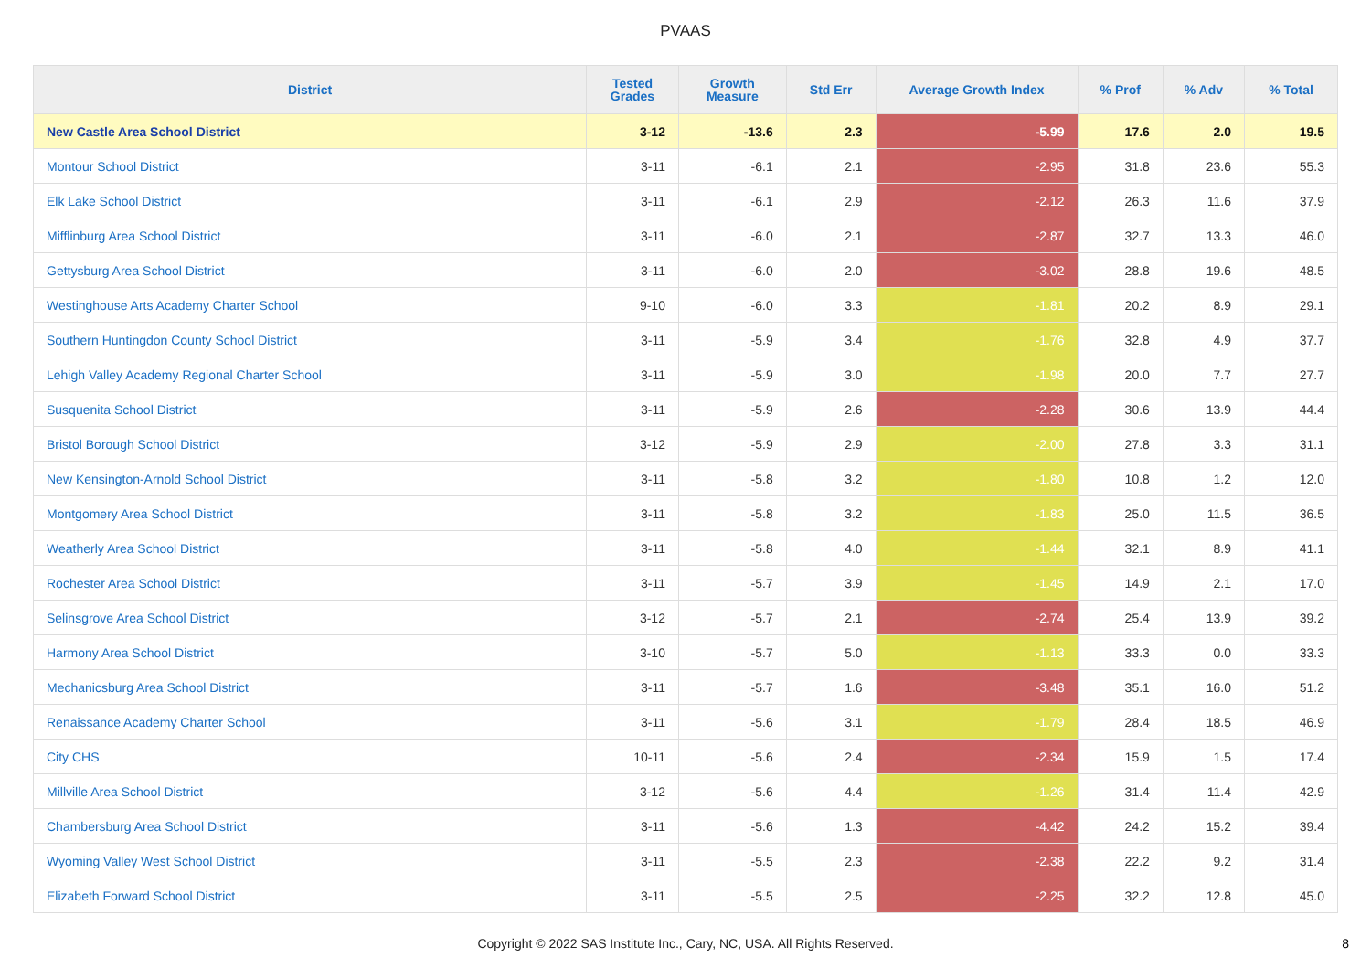PVAAS
| District | Tested Grades | Growth Measure | Std Err | Average Growth Index | % Prof | % Adv | % Total |
| --- | --- | --- | --- | --- | --- | --- | --- |
| New Castle Area School District | 3-12 | -13.6 | 2.3 | -5.99 | 17.6 | 2.0 | 19.5 |
| Montour School District | 3-11 | -6.1 | 2.1 | -2.95 | 31.8 | 23.6 | 55.3 |
| Elk Lake School District | 3-11 | -6.1 | 2.9 | -2.12 | 26.3 | 11.6 | 37.9 |
| Mifflinburg Area School District | 3-11 | -6.0 | 2.1 | -2.87 | 32.7 | 13.3 | 46.0 |
| Gettysburg Area School District | 3-11 | -6.0 | 2.0 | -3.02 | 28.8 | 19.6 | 48.5 |
| Westinghouse Arts Academy Charter School | 9-10 | -6.0 | 3.3 | -1.81 | 20.2 | 8.9 | 29.1 |
| Southern Huntingdon County School District | 3-11 | -5.9 | 3.4 | -1.76 | 32.8 | 4.9 | 37.7 |
| Lehigh Valley Academy Regional Charter School | 3-11 | -5.9 | 3.0 | -1.98 | 20.0 | 7.7 | 27.7 |
| Susquenita School District | 3-11 | -5.9 | 2.6 | -2.28 | 30.6 | 13.9 | 44.4 |
| Bristol Borough School District | 3-12 | -5.9 | 2.9 | -2.00 | 27.8 | 3.3 | 31.1 |
| New Kensington-Arnold School District | 3-11 | -5.8 | 3.2 | -1.80 | 10.8 | 1.2 | 12.0 |
| Montgomery Area School District | 3-11 | -5.8 | 3.2 | -1.83 | 25.0 | 11.5 | 36.5 |
| Weatherly Area School District | 3-11 | -5.8 | 4.0 | -1.44 | 32.1 | 8.9 | 41.1 |
| Rochester Area School District | 3-11 | -5.7 | 3.9 | -1.45 | 14.9 | 2.1 | 17.0 |
| Selinsgrove Area School District | 3-12 | -5.7 | 2.1 | -2.74 | 25.4 | 13.9 | 39.2 |
| Harmony Area School District | 3-10 | -5.7 | 5.0 | -1.13 | 33.3 | 0.0 | 33.3 |
| Mechanicsburg Area School District | 3-11 | -5.7 | 1.6 | -3.48 | 35.1 | 16.0 | 51.2 |
| Renaissance Academy Charter School | 3-11 | -5.6 | 3.1 | -1.79 | 28.4 | 18.5 | 46.9 |
| City CHS | 10-11 | -5.6 | 2.4 | -2.34 | 15.9 | 1.5 | 17.4 |
| Millville Area School District | 3-12 | -5.6 | 4.4 | -1.26 | 31.4 | 11.4 | 42.9 |
| Chambersburg Area School District | 3-11 | -5.6 | 1.3 | -4.42 | 24.2 | 15.2 | 39.4 |
| Wyoming Valley West School District | 3-11 | -5.5 | 2.3 | -2.38 | 22.2 | 9.2 | 31.4 |
| Elizabeth Forward School District | 3-11 | -5.5 | 2.5 | -2.25 | 32.2 | 12.8 | 45.0 |
Copyright © 2022 SAS Institute Inc., Cary, NC, USA. All Rights Reserved.
8